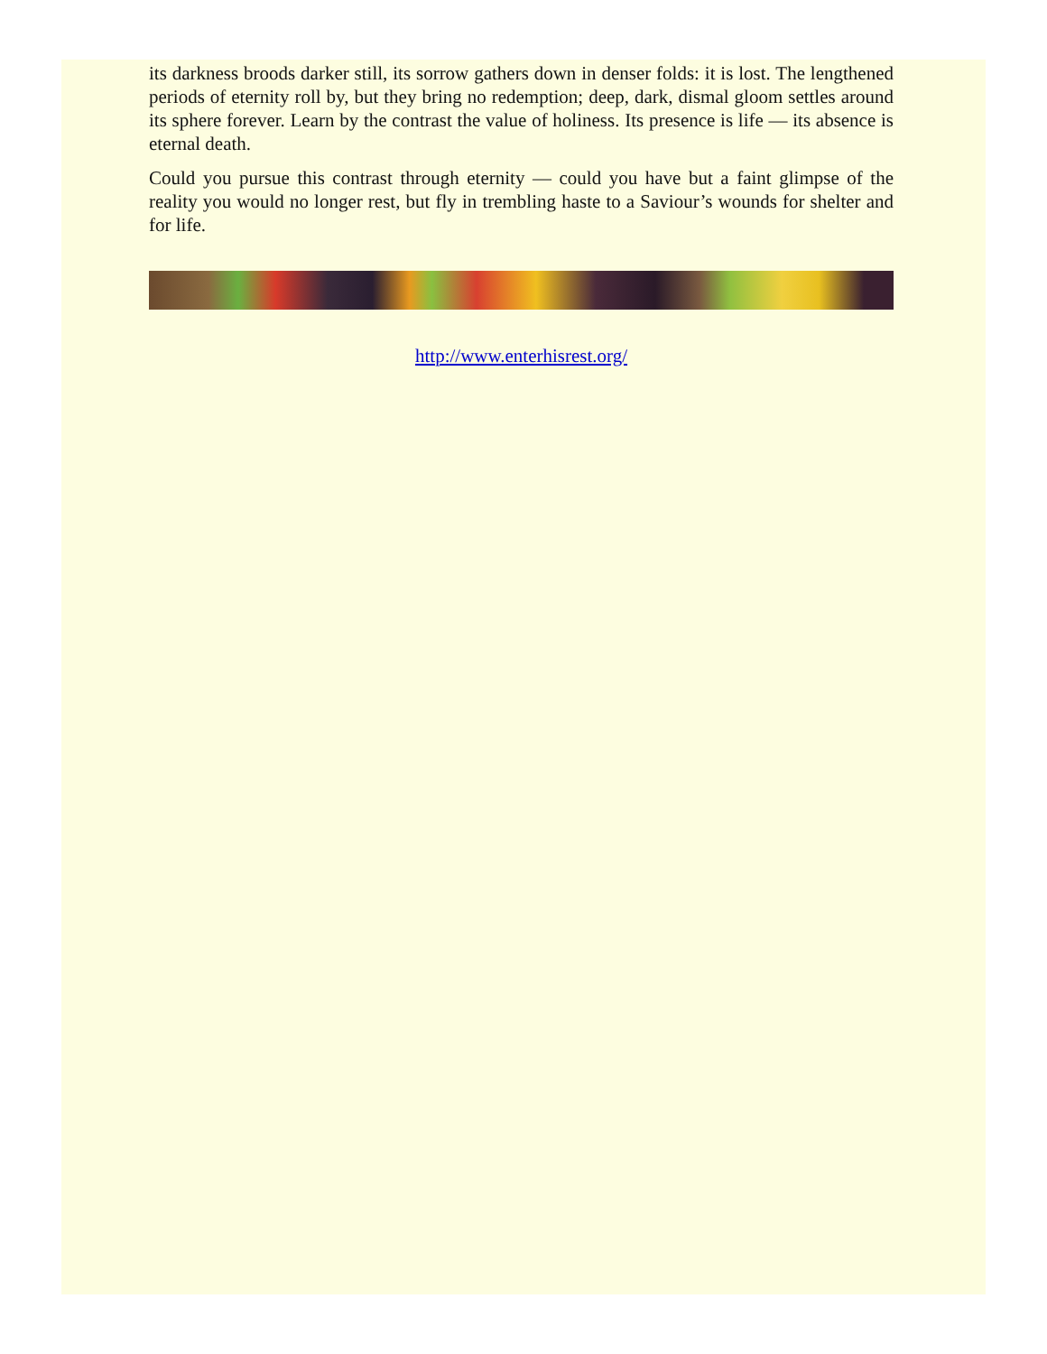its darkness broods darker still, its sorrow gathers down in denser folds: it is lost. The lengthened periods of eternity roll by, but they bring no redemption; deep, dark, dismal gloom settles around its sphere forever. Learn by the contrast the value of holiness. Its presence is life — its absence is eternal death.
Could you pursue this contrast through eternity — could you have but a faint glimpse of the reality you would no longer rest, but fly in trembling haste to a Saviour’s wounds for shelter and for life.
http://www.enterhisrest.org/